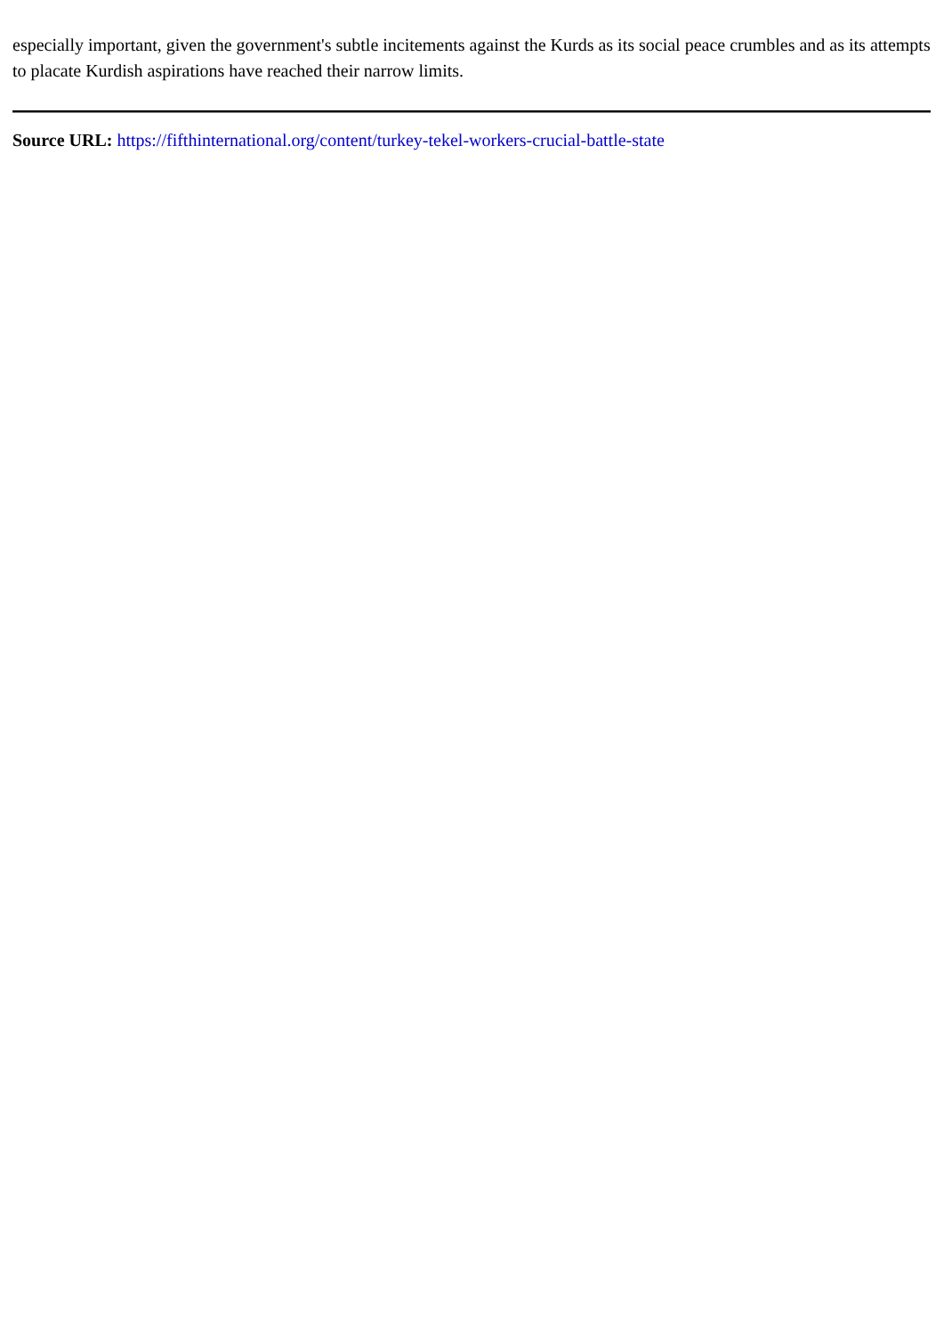especially important, given the government's subtle incitements against the Kurds as its social peace crumbles and as its attempts to placate Kurdish aspirations have reached their narrow limits.
Source URL: https://fifthinternational.org/content/turkey-tekel-workers-crucial-battle-state